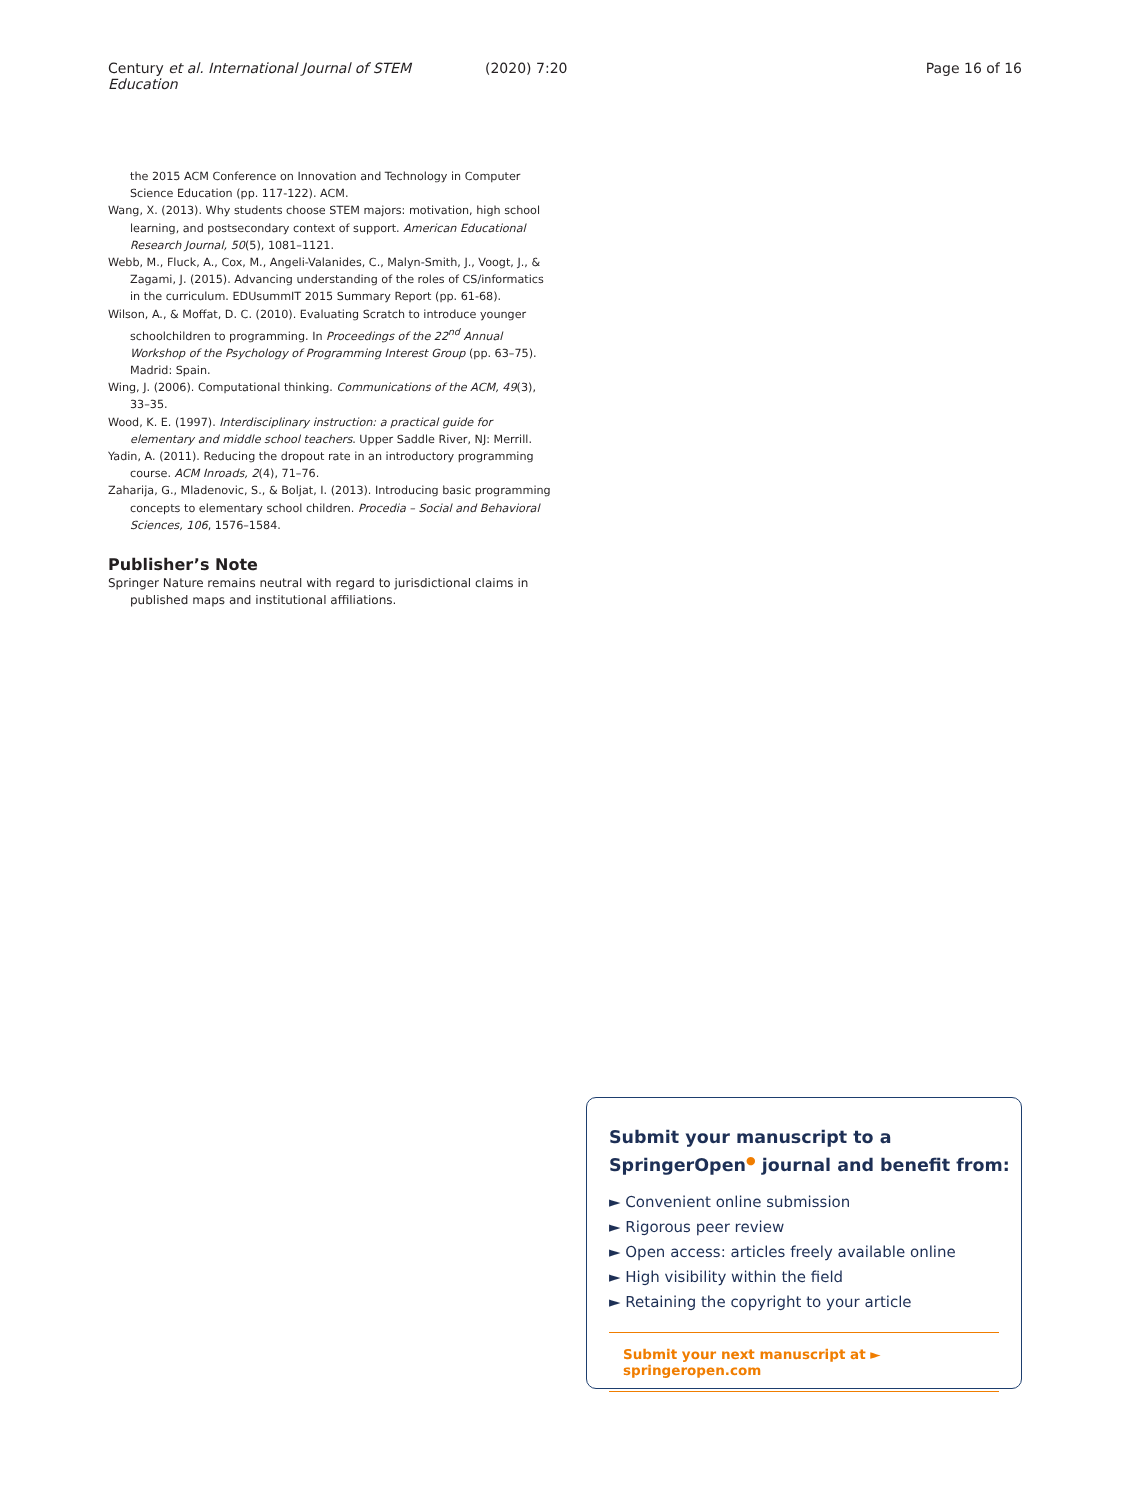Century et al. International Journal of STEM Education (2020) 7:20 Page 16 of 16
the 2015 ACM Conference on Innovation and Technology in Computer Science Education (pp. 117-122). ACM.
Wang, X. (2013). Why students choose STEM majors: motivation, high school learning, and postsecondary context of support. American Educational Research Journal, 50(5), 1081–1121.
Webb, M., Fluck, A., Cox, M., Angeli-Valanides, C., Malyn-Smith, J., Voogt, J., & Zagami, J. (2015). Advancing understanding of the roles of CS/informatics in the curriculum. EDUsummIT 2015 Summary Report (pp. 61-68).
Wilson, A., & Moffat, D. C. (2010). Evaluating Scratch to introduce younger schoolchildren to programming. In Proceedings of the 22<sup>nd</sup> Annual Workshop of the Psychology of Programming Interest Group (pp. 63–75). Madrid: Spain.
Wing, J. (2006). Computational thinking. Communications of the ACM, 49(3), 33–35.
Wood, K. E. (1997). Interdisciplinary instruction: a practical guide for elementary and middle school teachers. Upper Saddle River, NJ: Merrill.
Yadin, A. (2011). Reducing the dropout rate in an introductory programming course. ACM Inroads, 2(4), 71–76.
Zaharija, G., Mladenovic, S., & Boljat, I. (2013). Introducing basic programming concepts to elementary school children. Procedia – Social and Behavioral Sciences, 106, 1576–1584.
Publisher’s Note
Springer Nature remains neutral with regard to jurisdictional claims in published maps and institutional affiliations.
Submit your manuscript to a SpringerOpen<sup>●</sup> journal and benefit from:
► Convenient online submission
► Rigorous peer review
► Open access: articles freely available online
► High visibility within the field
► Retaining the copyright to your article
Submit your next manuscript at ► springeropen.com